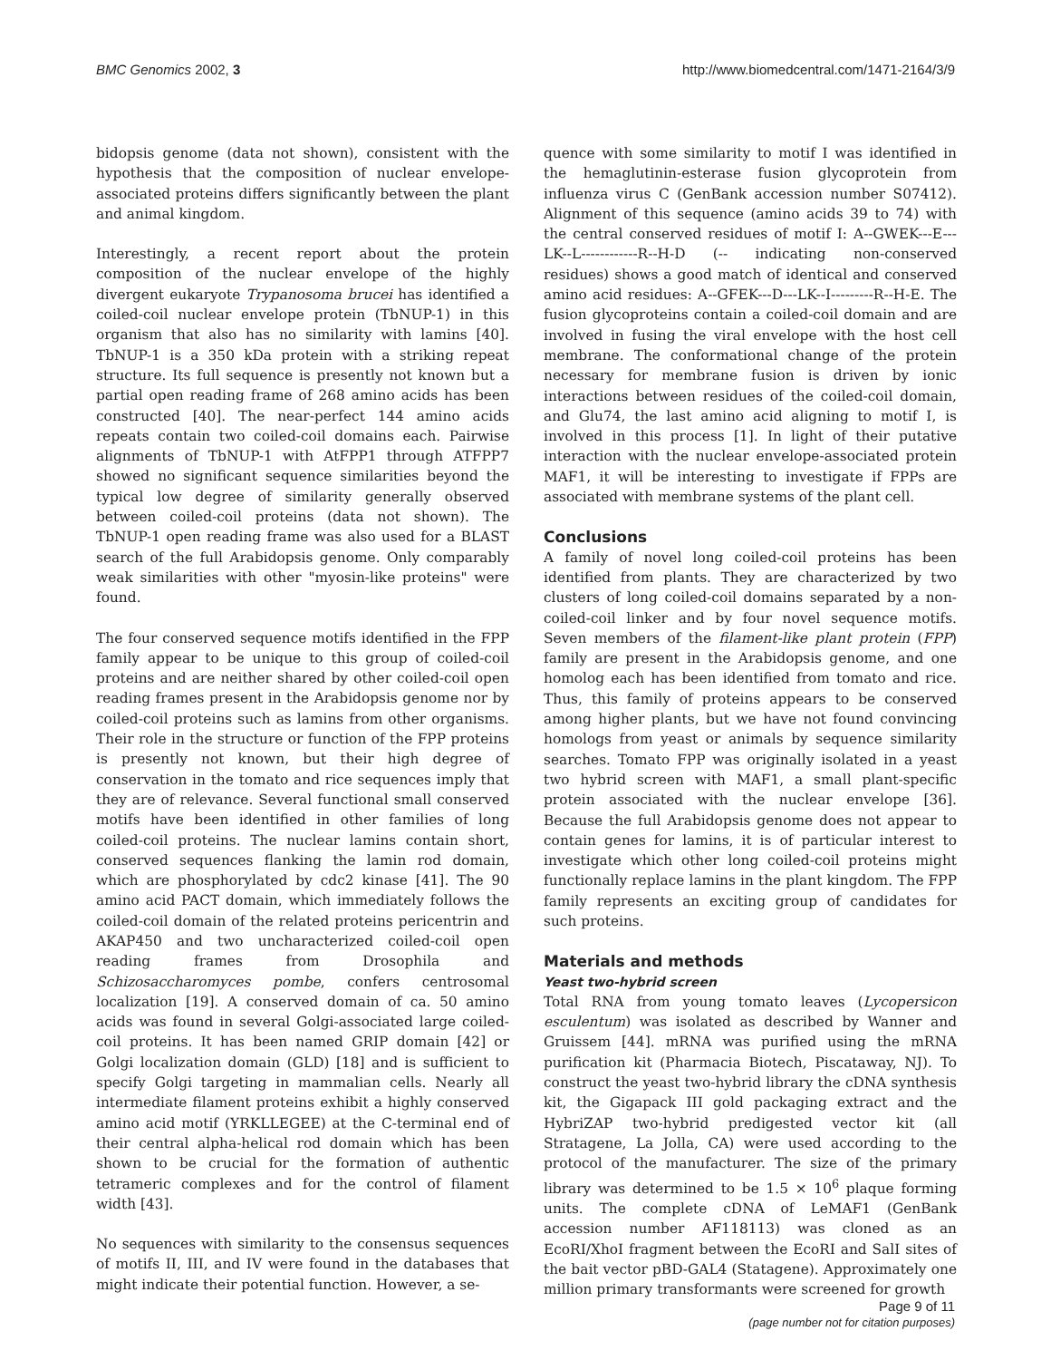BMC Genomics 2002, 3 http://www.biomedcentral.com/1471-2164/3/9
bidopsis genome (data not shown), consistent with the hypothesis that the composition of nuclear envelope-associated proteins differs significantly between the plant and animal kingdom.
Interestingly, a recent report about the protein composition of the nuclear envelope of the highly divergent eukaryote Trypanosoma brucei has identified a coiled-coil nuclear envelope protein (TbNUP-1) in this organism that also has no similarity with lamins [40]. TbNUP-1 is a 350 kDa protein with a striking repeat structure. Its full sequence is presently not known but a partial open reading frame of 268 amino acids has been constructed [40]. The near-perfect 144 amino acids repeats contain two coiled-coil domains each. Pairwise alignments of TbNUP-1 with AtFPP1 through ATFPP7 showed no significant sequence similarities beyond the typical low degree of similarity generally observed between coiled-coil proteins (data not shown). The TbNUP-1 open reading frame was also used for a BLAST search of the full Arabidopsis genome. Only comparably weak similarities with other "myosin-like proteins" were found.
The four conserved sequence motifs identified in the FPP family appear to be unique to this group of coiled-coil proteins and are neither shared by other coiled-coil open reading frames present in the Arabidopsis genome nor by coiled-coil proteins such as lamins from other organisms. Their role in the structure or function of the FPP proteins is presently not known, but their high degree of conservation in the tomato and rice sequences imply that they are of relevance. Several functional small conserved motifs have been identified in other families of long coiled-coil proteins. The nuclear lamins contain short, conserved sequences flanking the lamin rod domain, which are phosphorylated by cdc2 kinase [41]. The 90 amino acid PACT domain, which immediately follows the coiled-coil domain of the related proteins pericentrin and AKAP450 and two uncharacterized coiled-coil open reading frames from Drosophila and Schizosaccharomyces pombe, confers centrosomal localization [19]. A conserved domain of ca. 50 amino acids was found in several Golgi-associated large coiled-coil proteins. It has been named GRIP domain [42] or Golgi localization domain (GLD) [18] and is sufficient to specify Golgi targeting in mammalian cells. Nearly all intermediate filament proteins exhibit a highly conserved amino acid motif (YRKLLEGEE) at the C-terminal end of their central alpha-helical rod domain which has been shown to be crucial for the formation of authentic tetrameric complexes and for the control of filament width [43].
No sequences with similarity to the consensus sequences of motifs II, III, and IV were found in the databases that might indicate their potential function. However, a se-
quence with some similarity to motif I was identified in the hemaglutinin-esterase fusion glycoprotein from influenza virus C (GenBank accession number S07412). Alignment of this sequence (amino acids 39 to 74) with the central conserved residues of motif I: A--GWEK---E---LK--L------------R--H-D (-- indicating non-conserved residues) shows a good match of identical and conserved amino acid residues: A--GFEK---D---LK--I---------R--H-E. The fusion glycoproteins contain a coiled-coil domain and are involved in fusing the viral envelope with the host cell membrane. The conformational change of the protein necessary for membrane fusion is driven by ionic interactions between residues of the coiled-coil domain, and Glu74, the last amino acid aligning to motif I, is involved in this process [1]. In light of their putative interaction with the nuclear envelope-associated protein MAF1, it will be interesting to investigate if FPPs are associated with membrane systems of the plant cell.
Conclusions
A family of novel long coiled-coil proteins has been identified from plants. They are characterized by two clusters of long coiled-coil domains separated by a non-coiled-coil linker and by four novel sequence motifs. Seven members of the filament-like plant protein (FPP) family are present in the Arabidopsis genome, and one homolog each has been identified from tomato and rice. Thus, this family of proteins appears to be conserved among higher plants, but we have not found convincing homologs from yeast or animals by sequence similarity searches. Tomato FPP was originally isolated in a yeast two hybrid screen with MAF1, a small plant-specific protein associated with the nuclear envelope [36]. Because the full Arabidopsis genome does not appear to contain genes for lamins, it is of particular interest to investigate which other long coiled-coil proteins might functionally replace lamins in the plant kingdom. The FPP family represents an exciting group of candidates for such proteins.
Materials and methods
Yeast two-hybrid screen
Total RNA from young tomato leaves (Lycopersicon esculentum) was isolated as described by Wanner and Gruissem [44]. mRNA was purified using the mRNA purification kit (Pharmacia Biotech, Piscataway, NJ). To construct the yeast two-hybrid library the cDNA synthesis kit, the Gigapack III gold packaging extract and the HybriZAP two-hybrid predigested vector kit (all Stratagene, La Jolla, CA) were used according to the protocol of the manufacturer. The size of the primary library was determined to be 1.5 × 10<sup>6</sup> plaque forming units. The complete cDNA of LeMAF1 (GenBank accession number AF118113) was cloned as an EcoRI/XhoI fragment between the EcoRI and SalI sites of the bait vector pBD-GAL4 (Statagene). Approximately one million primary transformants were screened for growth
Page 9 of 11
(page number not for citation purposes)